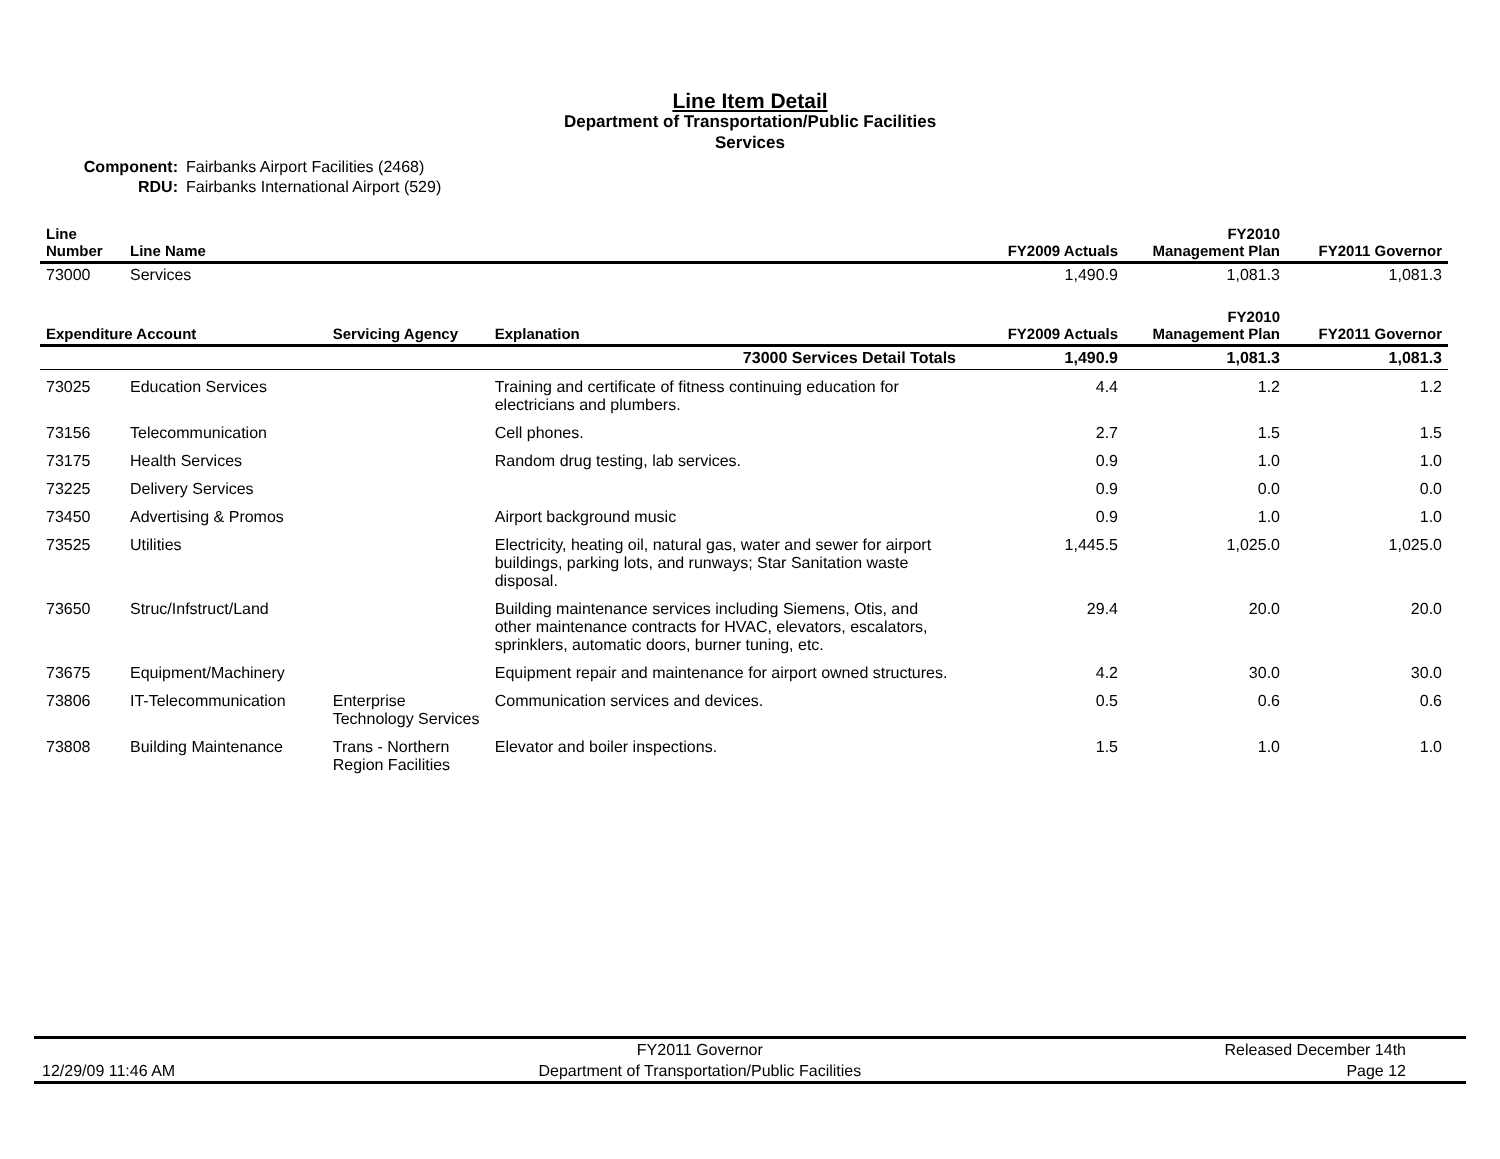Line Item Detail
Department of Transportation/Public Facilities
Services
Component: Fairbanks Airport Facilities (2468)
RDU: Fairbanks International Airport (529)
| Line Number | Line Name | FY2009 Actuals | FY2010 Management Plan | FY2011 Governor |
| --- | --- | --- | --- | --- |
| 73000 | Services | 1,490.9 | 1,081.3 | 1,081.3 |
| Expenditure Account | | Servicing Agency | Explanation | FY2009 Actuals | FY2010 Management Plan | FY2011 Governor |
| --- | --- | --- | --- | --- | --- | --- |
| 73000 Services Detail Totals | | | | 1,490.9 | 1,081.3 | 1,081.3 |
| 73025 | Education Services | | Training and certificate of fitness continuing education for electricians and plumbers. | 4.4 | 1.2 | 1.2 |
| 73156 | Telecommunication | | Cell phones. | 2.7 | 1.5 | 1.5 |
| 73175 | Health Services | | Random drug testing, lab services. | 0.9 | 1.0 | 1.0 |
| 73225 | Delivery Services | | | 0.9 | 0.0 | 0.0 |
| 73450 | Advertising & Promos | | Airport background music | 0.9 | 1.0 | 1.0 |
| 73525 | Utilities | | Electricity, heating oil, natural gas, water and sewer for airport buildings, parking lots, and runways; Star Sanitation waste disposal. | 1,445.5 | 1,025.0 | 1,025.0 |
| 73650 | Struc/Infstruct/Land | | Building maintenance services including Siemens, Otis, and other maintenance contracts for HVAC, elevators, escalators, sprinklers, automatic doors, burner tuning, etc. | 29.4 | 20.0 | 20.0 |
| 73675 | Equipment/Machinery | | Equipment repair and maintenance for airport owned structures. | 4.2 | 30.0 | 30.0 |
| 73806 | IT-Telecommunication | Enterprise Technology Services | Communication services and devices. | 0.5 | 0.6 | 0.6 |
| 73808 | Building Maintenance | Trans - Northern Region Facilities | Elevator and boiler inspections. | 1.5 | 1.0 | 1.0 |
12/29/09 11:46 AM
FY2011 Governor
Department of Transportation/Public Facilities
Released December 14th
Page 12